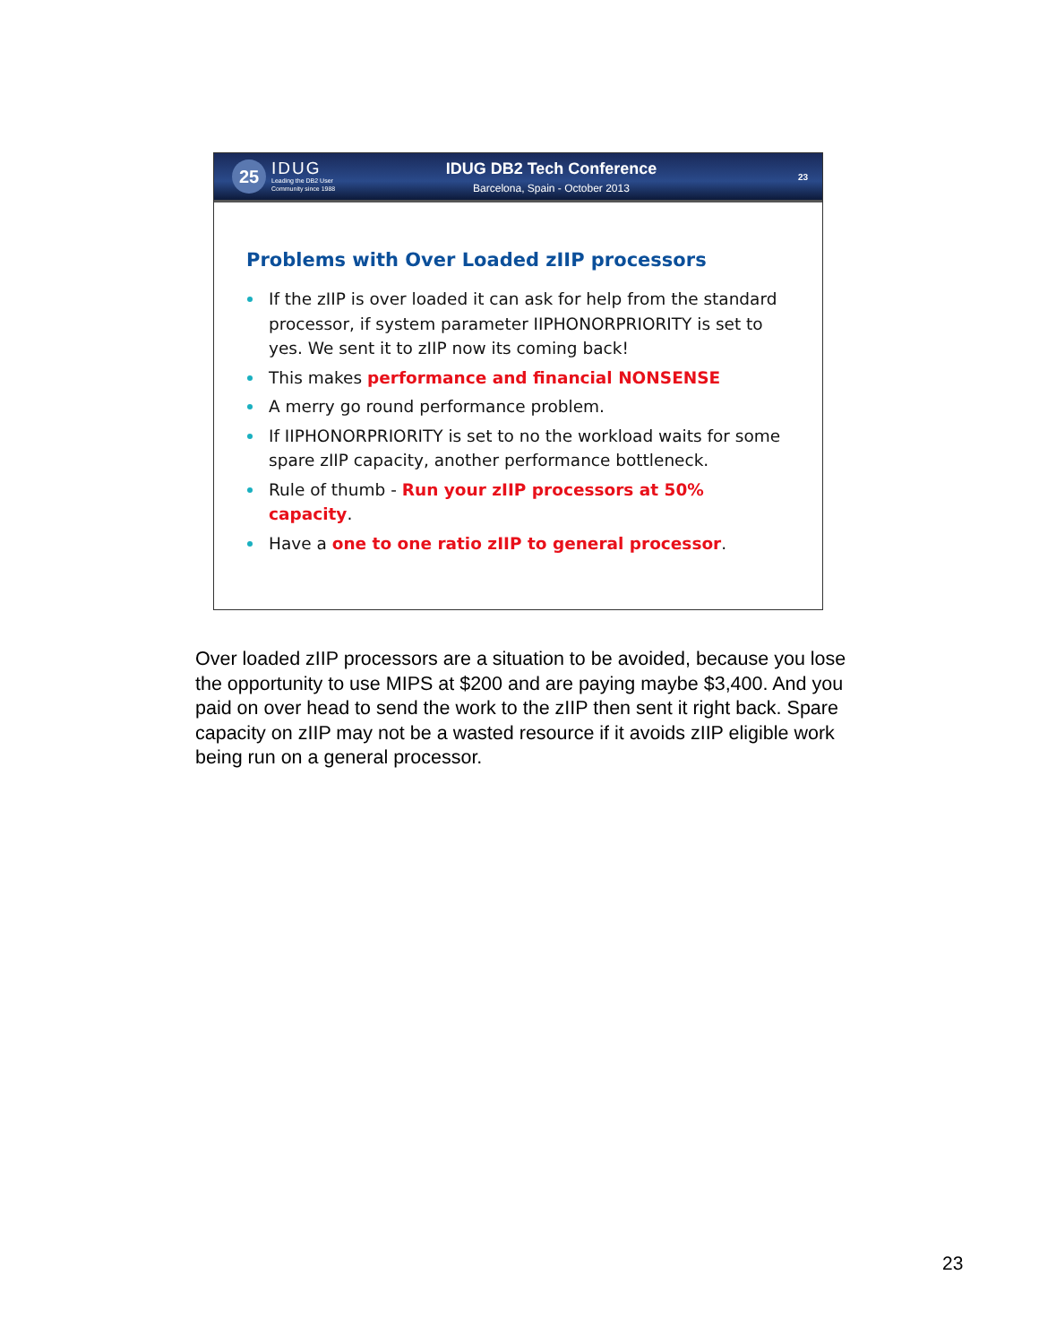25
IDUG
Leading the DB2 User
Community since 1988
IDUG DB2 Tech Conference
Barcelona, Spain - October 2013
23
Problems with Over Loaded zIIP processors
If the zIIP is over loaded it can ask for help from the standard processor, if system parameter IIPHONORPRIORITY is set to yes. We sent it to zIIP now its coming back!
This makes performance and financial NONSENSE
A merry go round performance problem.
If IIPHONORPRIORITY is set to no the workload waits for some spare zIIP capacity, another performance bottleneck.
Rule of thumb - Run your zIIP processors at 50% capacity.
Have a one to one ratio zIIP to general processor.
Over loaded zIIP processors are a situation to be avoided, because you lose the opportunity to use MIPS at $200 and are paying maybe $3,400. And you paid on over head to send the work to the zIIP then sent it right back. Spare capacity on zIIP may not be a wasted resource if it avoids zIIP eligible work being run on a general processor.
23